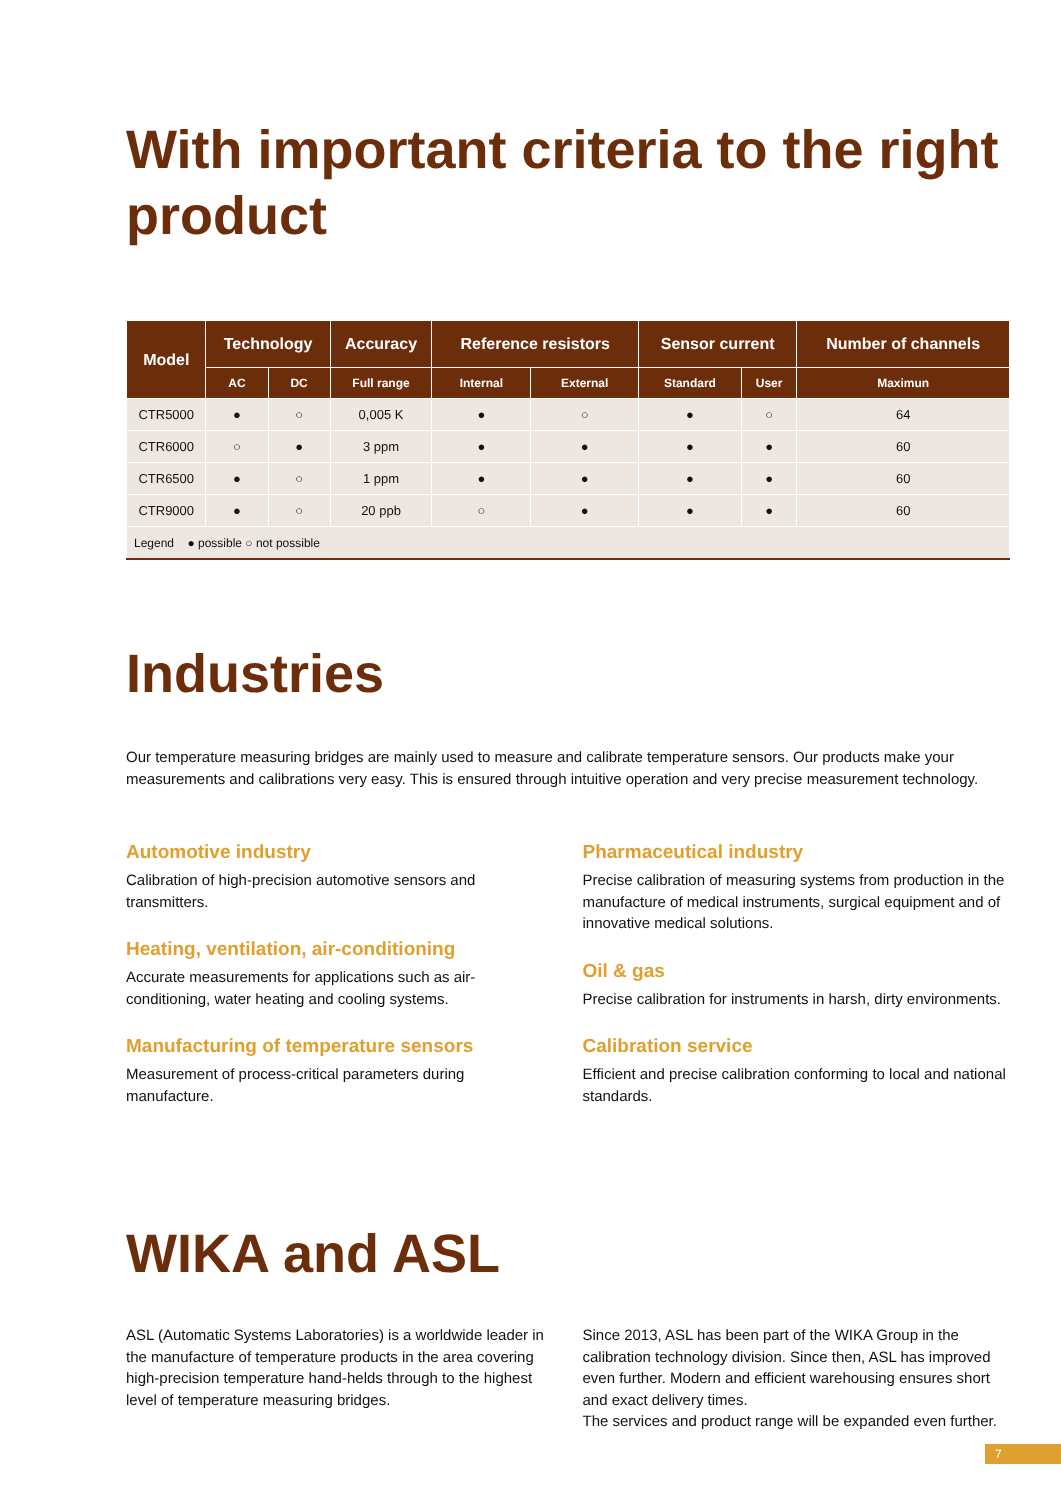With important criteria to the right product
| Model | Technology | | Accuracy | Reference resistors | | Sensor current | | Number of channels |
| --- | --- | --- | --- | --- | --- | --- | --- | --- |
| | AC | DC | Full range | Internal | External | Standard | User | Maximun |
| CTR5000 | ● | ○ | 0,005 K | ● | ○ | ● | ○ | 64 |
| CTR6000 | ○ | ● | 3 ppm | ● | ● | ● | ● | 60 |
| CTR6500 | ● | ○ | 1 ppm | ● | ● | ● | ● | 60 |
| CTR9000 | ● | ○ | 20 ppb | ○ | ● | ● | ● | 60 |
| Legend ● possible ○ not possible | | | | | | | | |
Industries
Our temperature measuring bridges are mainly used to measure and calibrate temperature sensors. Our products make your measurements and calibrations very easy. This is ensured through intuitive operation and very precise measurement technology.
Automotive industry
Calibration of high-precision automotive sensors and transmitters.
Heating, ventilation, air-conditioning
Accurate measurements for applications such as air-conditioning, water heating and cooling systems.
Manufacturing of temperature sensors
Measurement of process-critical parameters during manufacture.
Pharmaceutical industry
Precise calibration of measuring systems from production in the manufacture of medical instruments, surgical equipment and of innovative medical solutions.
Oil & gas
Precise calibration for instruments in harsh, dirty environments.
Calibration service
Efficient and precise calibration conforming to local and national standards.
WIKA and ASL
ASL (Automatic Systems Laboratories) is a worldwide leader in the manufacture of temperature products in the area covering high-precision temperature hand-helds through to the highest level of temperature measuring bridges.
Since 2013, ASL has been part of the WIKA Group in the calibration technology division. Since then, ASL has improved even further. Modern and efficient warehousing ensures short and exact delivery times.
The services and product range will be expanded even further.
7